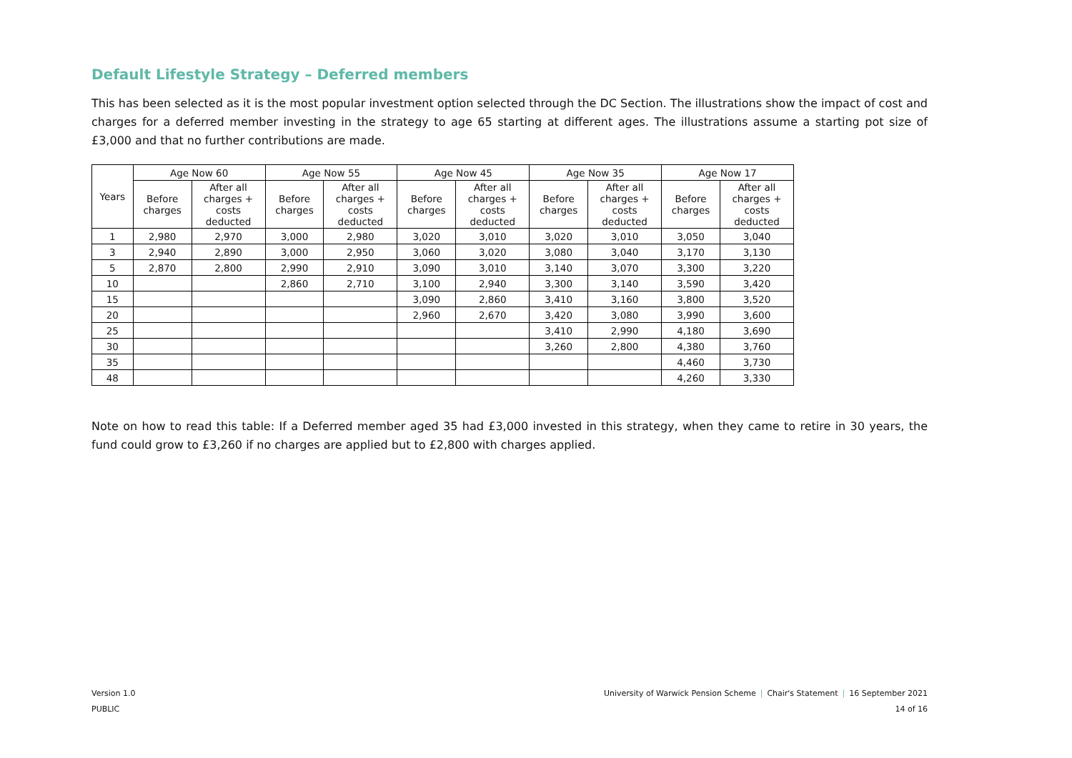Default Lifestyle Strategy – Deferred members
This has been selected as it is the most popular investment option selected through the DC Section. The illustrations show the impact of cost and charges for a deferred member investing in the strategy to age 65 starting at different ages. The illustrations assume a starting pot size of £3,000 and that no further contributions are made.
| Years | Age Now 60 | | Age Now 55 | | Age Now 45 | | Age Now 35 | | Age Now 17 | |
| --- | --- | --- | --- | --- | --- | --- | --- | --- | --- | --- |
| | Before charges | After all charges + costs deducted | Before charges | After all charges + costs deducted | Before charges | After all charges + costs deducted | Before charges | After all charges + costs deducted | Before charges | After all charges + costs deducted |
| 1 | 2,980 | 2,970 | 3,000 | 2,980 | 3,020 | 3,010 | 3,020 | 3,010 | 3,050 | 3,040 |
| 3 | 2,940 | 2,890 | 3,000 | 2,950 | 3,060 | 3,020 | 3,080 | 3,040 | 3,170 | 3,130 |
| 5 | 2,870 | 2,800 | 2,990 | 2,910 | 3,090 | 3,010 | 3,140 | 3,070 | 3,300 | 3,220 |
| 10 | | | 2,860 | 2,710 | 3,100 | 2,940 | 3,300 | 3,140 | 3,590 | 3,420 |
| 15 | | | | | 3,090 | 2,860 | 3,410 | 3,160 | 3,800 | 3,520 |
| 20 | | | | | 2,960 | 2,670 | 3,420 | 3,080 | 3,990 | 3,600 |
| 25 | | | | | | | 3,410 | 2,990 | 4,180 | 3,690 |
| 30 | | | | | | | 3,260 | 2,800 | 4,380 | 3,760 |
| 35 | | | | | | | | | 4,460 | 3,730 |
| 48 | | | | | | | | | 4,260 | 3,330 |
Note on how to read this table: If a Deferred member aged 35 had £3,000 invested in this strategy, when they came to retire in 30 years, the fund could grow to £3,260 if no charges are applied but to £2,800 with charges applied.
University of Warwick Pension Scheme | Chair's Statement | 16 September 2021
14 of 16
Version 1.0
PUBLIC